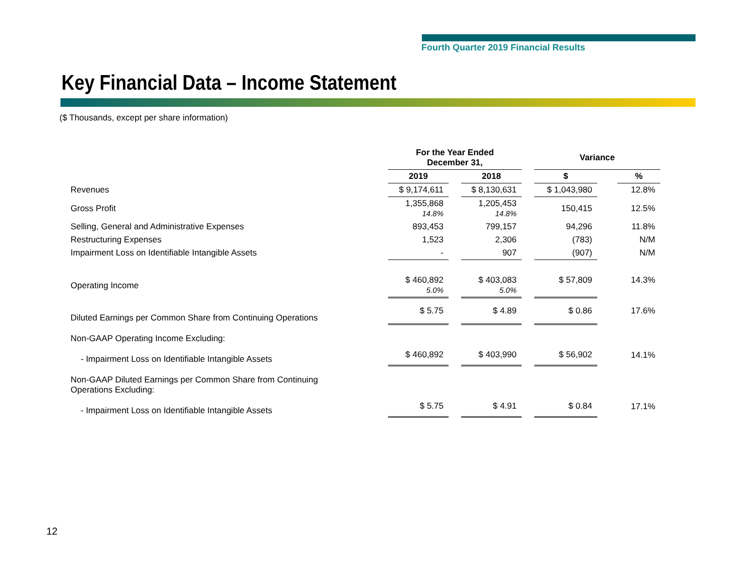Fourth Quarter 2019 Financial Results
Key Financial Data – Income Statement
($ Thousands, except per share information)
| | For the Year Ended December 31, | | | | Variance | | |
| --- | --- | --- | --- | --- | --- | --- | --- |
| | 2019 | | 2018 | | $ | | % |
| Revenues | $ 9,174,611 | | $ 8,130,631 | | $ 1,043,980 | | 12.8% |
| Gross Profit | 1,355,868 14.8% | | 1,205,453 14.8% | | 150,415 | | 12.5% |
| Selling, General and Administrative Expenses | 893,453 | | 799,157 | | 94,296 | | 11.8% |
| Restructuring Expenses | 1,523 | | 2,306 | | (783) | | N/M |
| Impairment Loss on Identifiable Intangible Assets | - | | 907 | | (907) | | N/M |
| Operating Income | $ 460,892 5.0% | | $ 403,083 5.0% | | $ 57,809 | | 14.3% |
| Diluted Earnings per Common Share from Continuing Operations | $ 5.75 | | $ 4.89 | | $ 0.86 | | 17.6% |
| Non-GAAP Operating Income Excluding: | | | | | | | |
| - Impairment Loss on Identifiable Intangible Assets | $ 460,892 | | $ 403,990 | | $ 56,902 | | 14.1% |
| Non-GAAP Diluted Earnings per Common Share from Continuing Operations Excluding: | | | | | | | |
| - Impairment Loss on Identifiable Intangible Assets | $ 5.75 | | $ 4.91 | | $ 0.84 | | 17.1% |
12